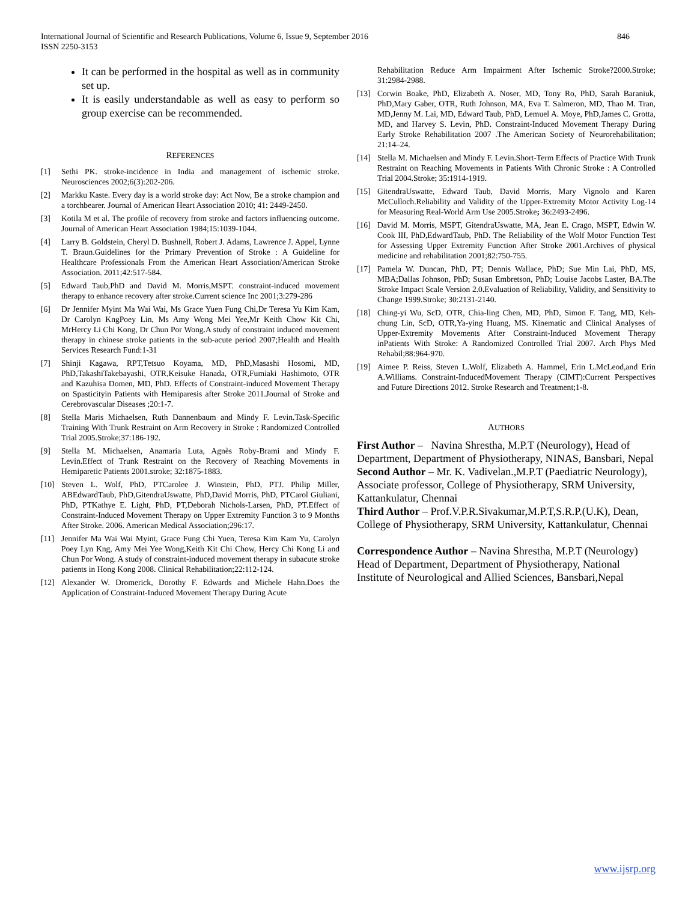International Journal of Scientific and Research Publications, Volume 6, Issue 9, September 2016
ISSN 2250-3153
846
It can be performed in the hospital as well as in community set up.
It is easily understandable as well as easy to perform so group exercise can be recommended.
REFERENCES
[1] Sethi PK. stroke-incidence in India and management of ischemic stroke. Neurosciences 2002;6(3):202-206.
[2] Markku Kaste. Every day is a world stroke day: Act Now, Be a stroke champion and a torchbearer. Journal of American Heart Association 2010; 41: 2449-2450.
[3] Kotila M et al. The profile of recovery from stroke and factors influencing outcome. Journal of American Heart Association 1984;15:1039-1044.
[4] Larry B. Goldstein, Cheryl D. Bushnell, Robert J. Adams, Lawrence J. Appel, Lynne T. Braun.Guidelines for the Primary Prevention of Stroke : A Guideline for Healthcare Professionals From the American Heart Association/American Stroke Association. 2011;42:517-584.
[5] Edward Taub,PhD and David M. Morris,MSPT. constraint-induced movement therapy to enhance recovery after stroke.Current science Inc 2001;3:279-286
[6] Dr Jennifer Myint Ma Wai Wai, Ms Grace Yuen Fung Chi,Dr Teresa Yu Kim Kam, Dr Carolyn KngPoey Lin, Ms Amy Wong Mei Yee,Mr Keith Chow Kit Chi, MrHercy Li Chi Kong, Dr Chun Por Wong.A study of constraint induced movement therapy in chinese stroke patients in the sub-acute period 2007;Health and Health Services Research Fund:1-31
[7] Shinji Kagawa, RPT,Tetsuo Koyama, MD, PhD,Masashi Hosomi, MD, PhD,TakashiTakebayashi, OTR,Keisuke Hanada, OTR,Fumiaki Hashimoto, OTR and Kazuhisa Domen, MD, PhD. Effects of Constraint-induced Movement Therapy on Spasticityin Patients with Hemiparesis after Stroke 2011.Journal of Stroke and Cerebrovascular Diseases ;20:1-7.
[8] Stella Maris Michaelsen, Ruth Dannenbaum and Mindy F. Levin.Task-Specific Training With Trunk Restraint on Arm Recovery in Stroke : Randomized Controlled Trial 2005.Stroke;37:186-192.
[9] Stella M. Michaelsen, Anamaria Luta, Agnès Roby-Brami and Mindy F. Levin.Effect of Trunk Restraint on the Recovery of Reaching Movements in Hemiparetic Patients 2001.stroke; 32:1875-1883.
[10] Steven L. Wolf, PhD, PTCarolee J. Winstein, PhD, PTJ. Philip Miller, ABEdwardTaub, PhD,GitendraUswatte, PhD,David Morris, PhD, PTCarol Giuliani, PhD, PTKathye E. Light, PhD, PT,Deborah Nichols-Larsen, PhD, PT.Effect of Constraint-Induced Movement Therapy on Upper Extremity Function 3 to 9 Months After Stroke. 2006. American Medical Association;296:17.
[11] Jennifer Ma Wai Wai Myint, Grace Fung Chi Yuen, Teresa Kim Kam Yu, Carolyn Poey Lyn Kng, Amy Mei Yee Wong,Keith Kit Chi Chow, Hercy Chi Kong Li and Chun Por Wong. A study of constraint-induced movement therapy in subacute stroke patients in Hong Kong 2008. Clinical Rehabilitation;22:112-124.
[12] Alexander W. Dromerick, Dorothy F. Edwards and Michele Hahn.Does the Application of Constraint-Induced Movement Therapy During Acute
Rehabilitation Reduce Arm Impairment After Ischemic Stroke?2000.Stroke; 31:2984-2988.
[13] Corwin Boake, PhD, Elizabeth A. Noser, MD, Tony Ro, PhD, Sarah Baraniuk, PhD,Mary Gaber, OTR, Ruth Johnson, MA, Eva T. Salmeron, MD, Thao M. Tran, MD,Jenny M. Lai, MD, Edward Taub, PhD, Lemuel A. Moye, PhD,James C. Grotta, MD, and Harvey S. Levin, PhD. Constraint-Induced Movement Therapy During Early Stroke Rehabilitation 2007 .The American Society of Neurorehabilitation; 21:14–24.
[14] Stella M. Michaelsen and Mindy F. Levin.Short-Term Effects of Practice With Trunk Restraint on Reaching Movements in Patients With Chronic Stroke : A Controlled Trial 2004.Stroke; 35:1914-1919.
[15] GitendraUswatte, Edward Taub, David Morris, Mary Vignolo and Karen McCulloch.Reliability and Validity of the Upper-Extremity Motor Activity Log-14 for Measuring Real-World Arm Use 2005.Stroke; 36:2493-2496.
[16] David M. Morris, MSPT, GitendraUswatte, MA, Jean E. Crago, MSPT, Edwin W. Cook III, PhD,EdwardTaub, PhD. The Reliability of the Wolf Motor Function Test for Assessing Upper Extremity Function After Stroke 2001.Archives of physical medicine and rehabilitation 2001;82:750-755.
[17] Pamela W. Duncan, PhD, PT; Dennis Wallace, PhD; Sue Min Lai, PhD, MS, MBA;Dallas Johnson, PhD; Susan Embretson, PhD; Louise Jacobs Laster, BA.The Stroke Impact Scale Version 2.0. Evaluation of Reliability, Validity, and Sensitivity to Change 1999.Stroke; 30:2131-2140.
[18] Ching-yi Wu, ScD, OTR, Chia-ling Chen, MD, PhD, Simon F. Tang, MD, Keh-chung Lin, ScD, OTR,Ya-ying Huang, MS. Kinematic and Clinical Analyses of Upper-Extremity Movements After Constraint-Induced Movement Therapy inPatients With Stroke: A Randomized Controlled Trial 2007. Arch Phys Med Rehabil;88:964-970.
[19] Aimee P. Reiss, Steven L.Wolf, Elizabeth A. Hammel, Erin L.McLeod,and Erin A.Williams. Constraint-InducedMovement Therapy (CIMT):Current Perspectives and Future Directions 2012. Stroke Research and Treatment;1-8.
AUTHORS
First Author – Navina Shrestha, M.P.T (Neurology), Head of Department, Department of Physiotherapy, NINAS, Bansbari, Nepal
Second Author – Mr. K. Vadivelan.,M.P.T (Paediatric Neurology), Associate professor, College of Physiotherapy, SRM University, Kattankulatur, Chennai
Third Author – Prof.V.P.R.Sivakumar,M.P.T,S.R.P.(U.K), Dean, College of Physiotherapy, SRM University, Kattankulatur, Chennai
Correspondence Author – Navina Shrestha, M.P.T (Neurology) Head of Department, Department of Physiotherapy, National Institute of Neurological and Allied Sciences, Bansbari,Nepal
www.ijsrp.org